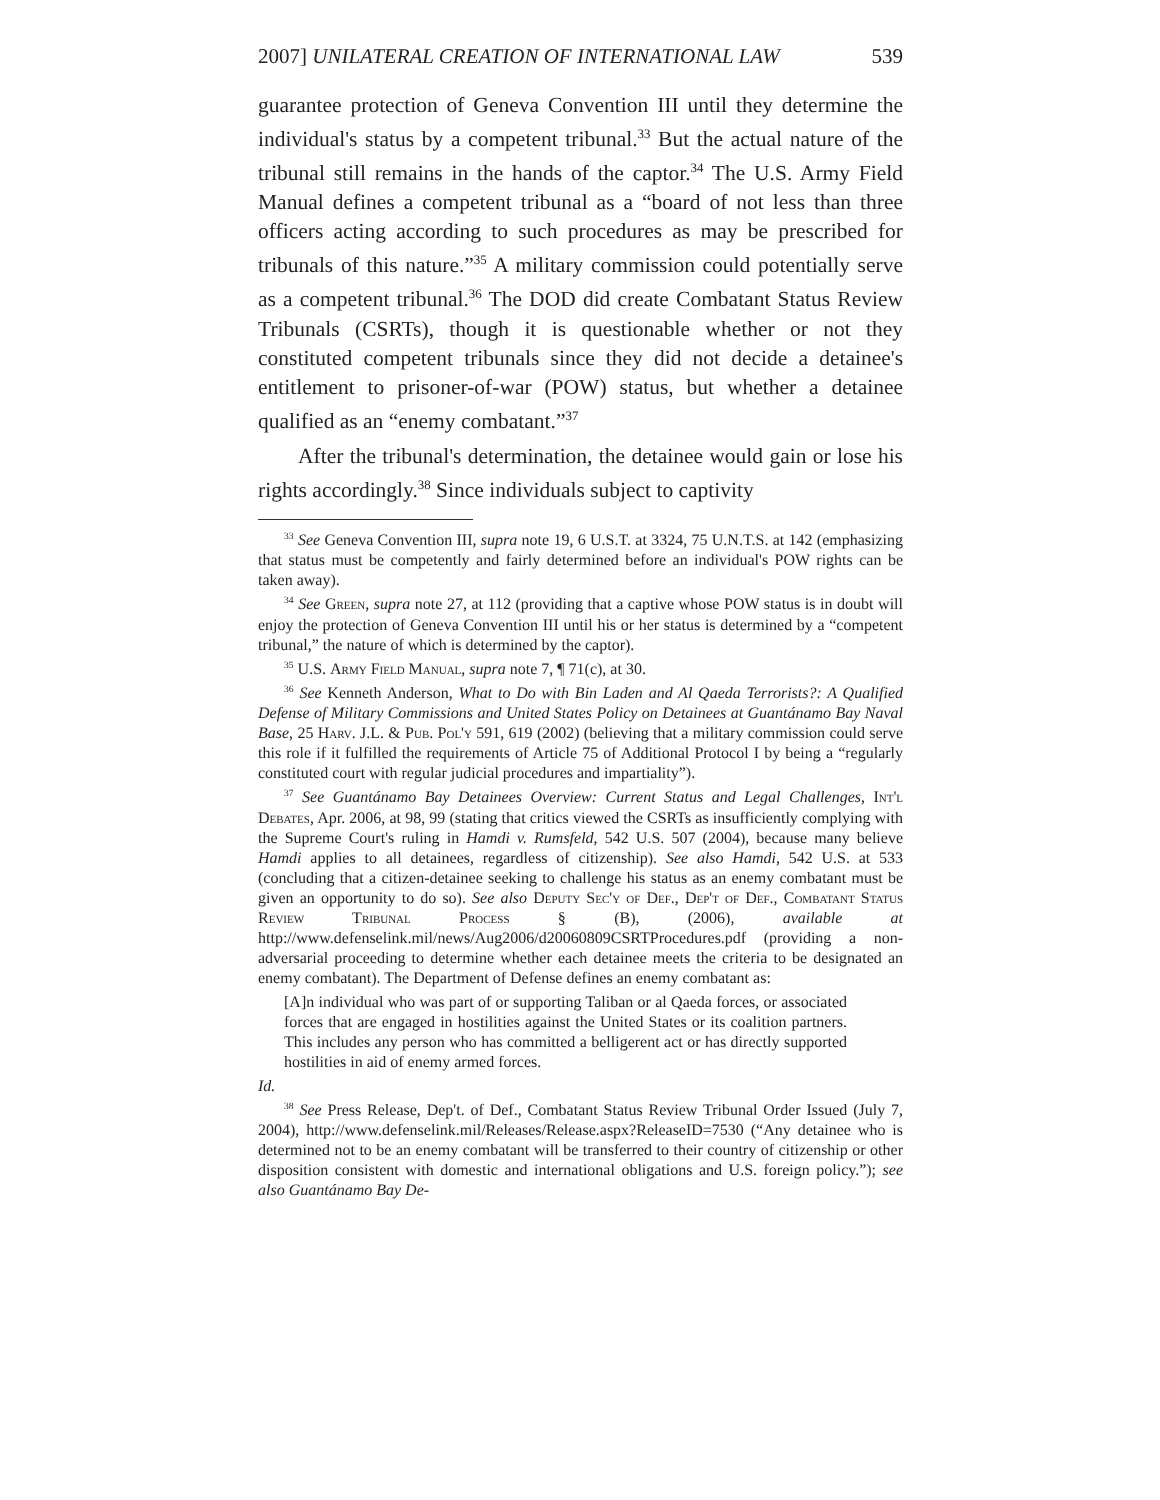2007] UNILATERAL CREATION OF INTERNATIONAL LAW 539
guarantee protection of Geneva Convention III until they determine the individual's status by a competent tribunal.<sup>33</sup> But the actual nature of the tribunal still remains in the hands of the captor.<sup>34</sup> The U.S. Army Field Manual defines a competent tribunal as a “board of not less than three officers acting according to such procedures as may be prescribed for tribunals of this nature.”<sup>35</sup> A military commission could potentially serve as a competent tribunal.<sup>36</sup> The DOD did create Combatant Status Review Tribunals (CSRTs), though it is questionable whether or not they constituted competent tribunals since they did not decide a detainee's entitlement to prisoner-of-war (POW) status, but whether a detainee qualified as an “enemy combatant.”<sup>37</sup>
After the tribunal's determination, the detainee would gain or lose his rights accordingly.<sup>38</sup> Since individuals subject to captivity
<sup>33</sup> See Geneva Convention III, supra note 19, 6 U.S.T. at 3324, 75 U.N.T.S. at 142 (emphasizing that status must be competently and fairly determined before an individual's POW rights can be taken away).
<sup>34</sup> See Green, supra note 27, at 112 (providing that a captive whose POW status is in doubt will enjoy the protection of Geneva Convention III until his or her status is determined by a “competent tribunal,” the nature of which is determined by the captor).
<sup>35</sup> U.S. Army Field Manual, supra note 7, ¶ 71(c), at 30.
<sup>36</sup> See Kenneth Anderson, What to Do with Bin Laden and Al Qaeda Terrorists?: A Qualified Defense of Military Commissions and United States Policy on Detainees at Guantánamo Bay Naval Base, 25 Harv. J.L. & Pub. Pol'y 591, 619 (2002) (believing that a military commission could serve this role if it fulfilled the requirements of Article 75 of Additional Protocol I by being a “regularly constituted court with regular judicial procedures and impartiality”).
<sup>37</sup> See Guantánamo Bay Detainees Overview: Current Status and Legal Challenges, Int'l Debates, Apr. 2006, at 98, 99 (stating that critics viewed the CSRTs as insufficiently complying with the Supreme Court's ruling in Hamdi v. Rumsfeld, 542 U.S. 507 (2004), because many believe Hamdi applies to all detainees, regardless of citizenship). See also Hamdi, 542 U.S. at 533 (concluding that a citizen-detainee seeking to challenge his status as an enemy combatant must be given an opportunity to do so). See also Deputy Sec'y of Def., Dep't of Def., Combatant Status Review Tribunal Process § (B), (2006), available at http://www.defenselink.mil/news/Aug2006/d20060809CSRTProcedures.pdf (providing a non-adversarial proceeding to determine whether each detainee meets the criteria to be designated an enemy combatant). The Department of Defense defines an enemy combatant as:
[A]n individual who was part of or supporting Taliban or al Qaeda forces, or associated forces that are engaged in hostilities against the United States or its coalition partners. This includes any person who has committed a belligerent act or has directly supported hostilities in aid of enemy armed forces.
Id.
<sup>38</sup> See Press Release, Dep't. of Def., Combatant Status Review Tribunal Order Issued (July 7, 2004), http://www.defenselink.mil/Releases/Release.aspx?ReleaseID=7530 (“Any detainee who is determined not to be an enemy combatant will be transferred to their country of citizenship or other disposition consistent with domestic and international obligations and U.S. foreign policy.”); see also Guantánamo Bay De-